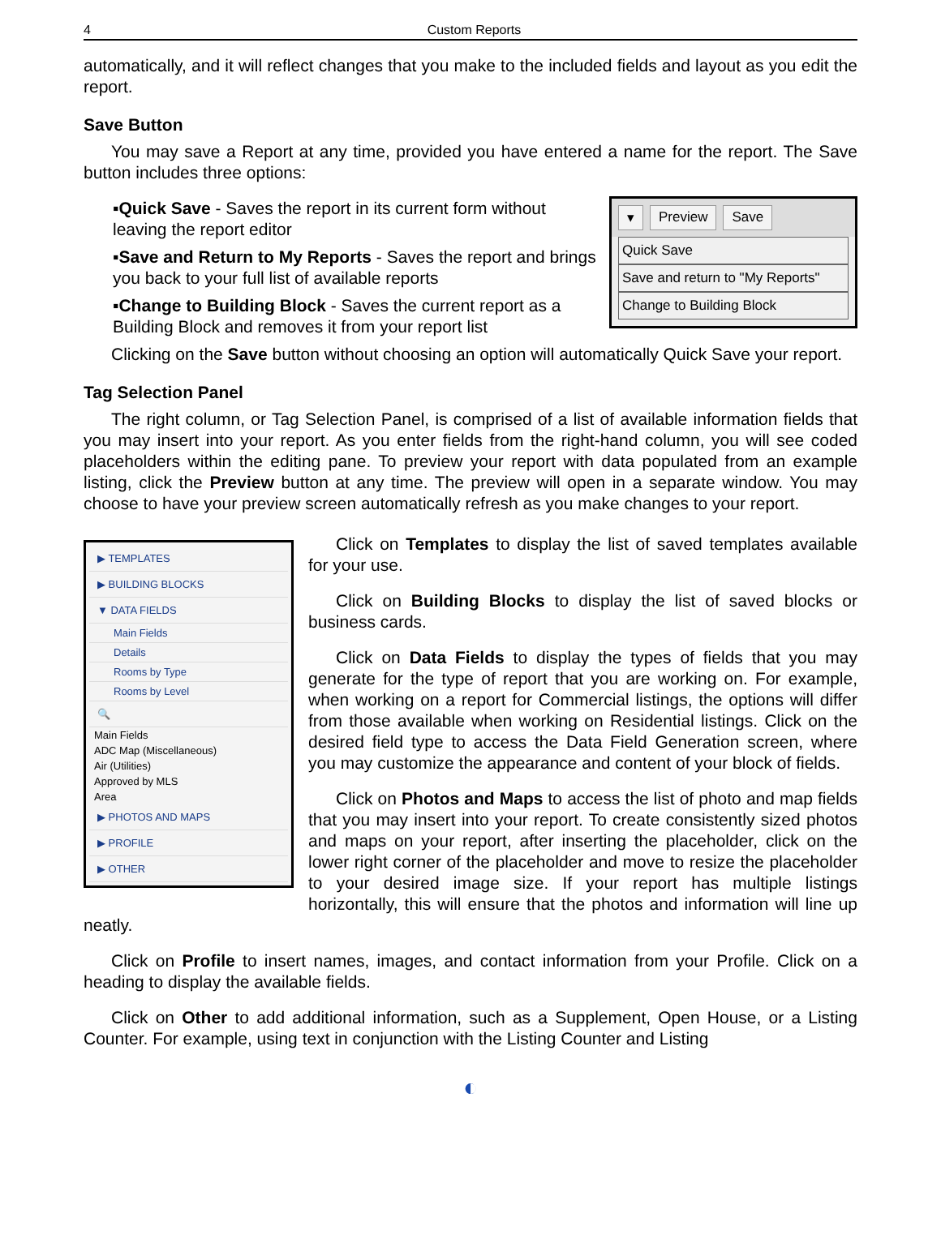4 Custom Reports
automatically, and it will reflect changes that you make to the included fields and layout as you edit the report.
Save Button
You may save a Report at any time, provided you have entered a name for the report. The Save button includes three options:
▾ Preview Save
Quick Save
Save and return to "My Reports"
Change to Building Block
▪Quick Save - Saves the report in its current form without leaving the report editor
▪Save and Return to My Reports - Saves the report and brings you back to your full list of available reports
▪Change to Building Block - Saves the current report as a Building Block and removes it from your report list
Clicking on the Save button without choosing an option will automatically Quick Save your report.
Tag Selection Panel
The right column, or Tag Selection Panel, is comprised of a list of available information fields that you may insert into your report. As you enter fields from the right-hand column, you will see coded placeholders within the editing pane. To preview your report with data populated from an example listing, click the Preview button at any time. The preview will open in a separate window. You may choose to have your preview screen automatically refresh as you make changes to your report.
▶ TEMPLATES
▶ BUILDING BLOCKS
▼ DATA FIELDS
Main Fields
Details
Rooms by Type
Rooms by Level
🔍
Main Fields
ADC Map (Miscellaneous)
Air (Utilities)
Approved by MLS
Area
▶ PHOTOS AND MAPS
▶ PROFILE
▶ OTHER
Click on Templates to display the list of saved templates available for your use.
Click on Building Blocks to display the list of saved blocks or business cards.
Click on Data Fields to display the types of fields that you may generate for the type of report that you are working on. For example, when working on a report for Commercial listings, the options will differ from those available when working on Residential listings. Click on the desired field type to access the Data Field Generation screen, where you may customize the appearance and content of your block of fields.
Click on Photos and Maps to access the list of photo and map fields that you may insert into your report. To create consistently sized photos and maps on your report, after inserting the placeholder, click on the lower right corner of the placeholder and move to resize the placeholder to your desired image size. If your report has multiple listings horizontally, this will ensure that the photos and information will line up neatly.
Click on Profile to insert names, images, and contact information from your Profile. Click on a heading to display the available fields.
Click on Other to add additional information, such as a Supplement, Open House, or a Listing Counter. For example, using text in conjunction with the Listing Counter and Listing
◐